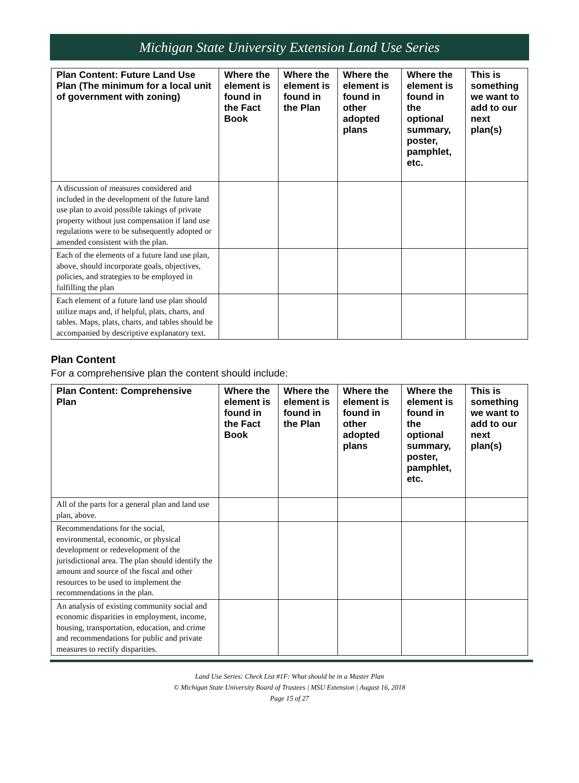Michigan State University Extension Land Use Series
| Plan Content: Future Land Use Plan (The minimum for a local unit of government with zoning) | Where the element is found in the Fact Book | Where the element is found in the Plan | Where the element is found in other adopted plans | Where the element is found in the optional summary, poster, pamphlet, etc. | This is something we want to add to our next plan(s) |
| --- | --- | --- | --- | --- | --- |
| A discussion of measures considered and included in the development of the future land use plan to avoid possible takings of private property without just compensation if land use regulations were to be subsequently adopted or amended consistent with the plan. | | | | | |
| Each of the elements of a future land use plan, above, should incorporate goals, objectives, policies, and strategies to be employed in fulfilling the plan | | | | | |
| Each element of a future land use plan should utilize maps and, if helpful, plats, charts, and tables. Maps, plats, charts, and tables should be accompanied by descriptive explanatory text. | | | | | |
Plan Content
For a comprehensive plan the content should include:
| Plan Content: Comprehensive Plan | Where the element is found in the Fact Book | Where the element is found in the Plan | Where the element is found in other adopted plans | Where the element is found in the optional summary, poster, pamphlet, etc. | This is something we want to add to our next plan(s) |
| --- | --- | --- | --- | --- | --- |
| All of the parts for a general plan and land use plan, above. | | | | | |
| Recommendations for the social, environmental, economic, or physical development or redevelopment of the jurisdictional area. The plan should identify the amount and source of the fiscal and other resources to be used to implement the recommendations in the plan. | | | | | |
| An analysis of existing community social and economic disparities in employment, income, housing, transportation, education, and crime and recommendations for public and private measures to rectify disparities. | | | | | |
Land Use Series: Check List #1F: What should be in a Master Plan
© Michigan State University Board of Trustees | MSU Extension | August 16, 2018
Page 15 of 27